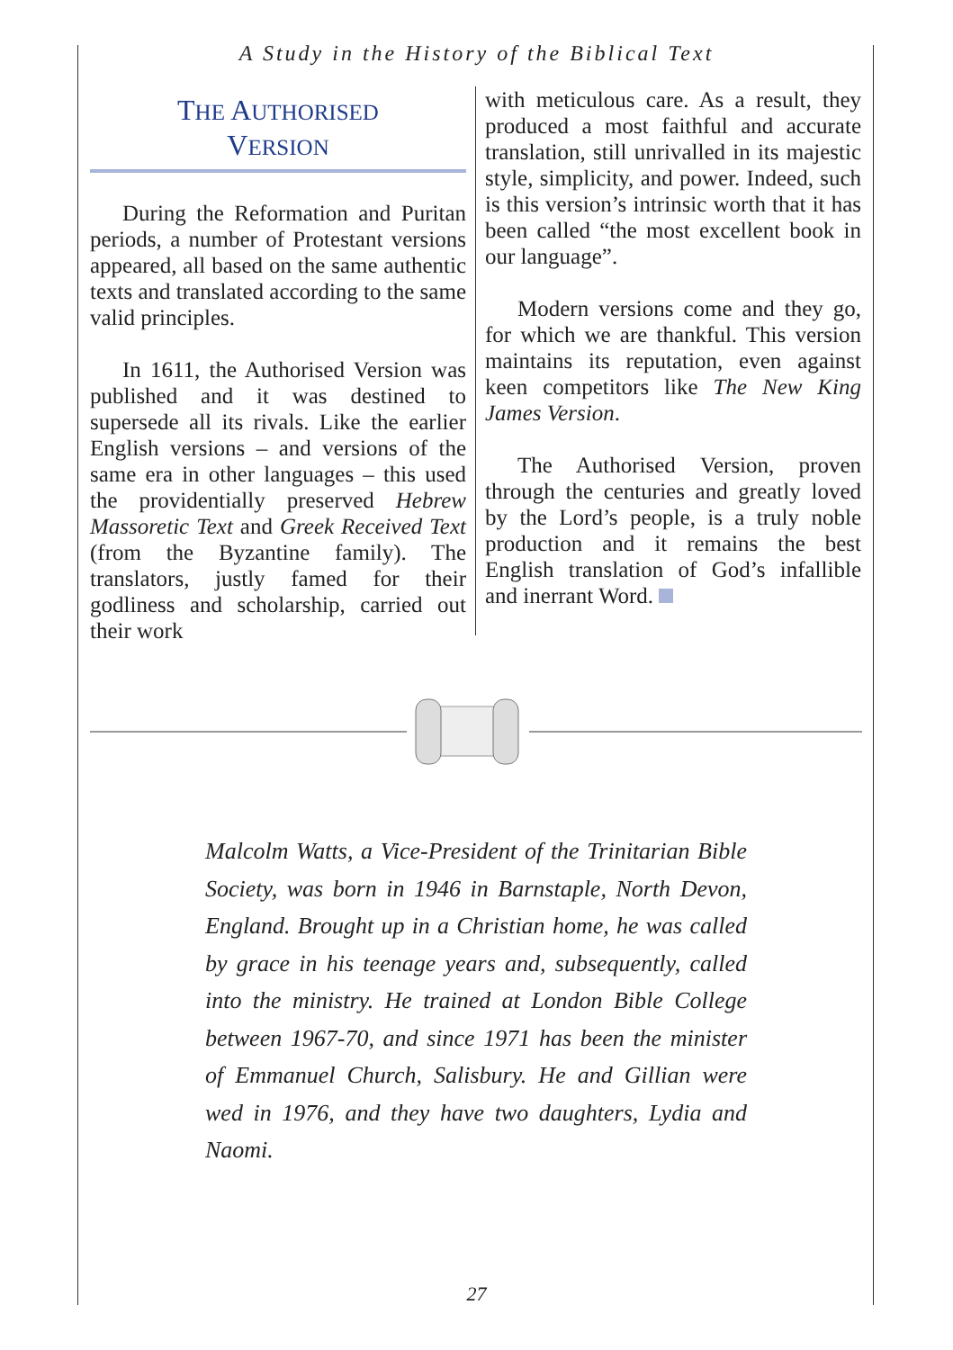A Study in the History of the Biblical Text
THE AUTHORISED
VERSION
During the Reformation and Puritan periods, a number of Protestant versions appeared, all based on the same authentic texts and translated according to the same valid principles.
In 1611, the Authorised Version was published and it was destined to supersede all its rivals. Like the earlier English versions – and versions of the same era in other languages – this used the providentially preserved Hebrew Massoretic Text and Greek Received Text (from the Byzantine family). The translators, justly famed for their godliness and scholarship, carried out their work
with meticulous care. As a result, they produced a most faithful and accurate translation, still unrivalled in its majestic style, simplicity, and power. Indeed, such is this version’s intrinsic worth that it has been called “the most excellent book in our language”.
Modern versions come and they go, for which we are thankful. This version maintains its reputation, even against keen competitors like The New King James Version.
The Authorised Version, proven through the centuries and greatly loved by the Lord’s people, is a truly noble production and it remains the best English translation of God’s infallible and inerrant Word.
Malcolm Watts, a Vice-President of the Trinitarian Bible Society, was born in 1946 in Barnstaple, North Devon, England. Brought up in a Christian home, he was called by grace in his teenage years and, subsequently, called into the ministry. He trained at London Bible College between 1967-70, and since 1971 has been the minister of Emmanuel Church, Salisbury. He and Gillian were wed in 1976, and they have two daughters, Lydia and Naomi.
27